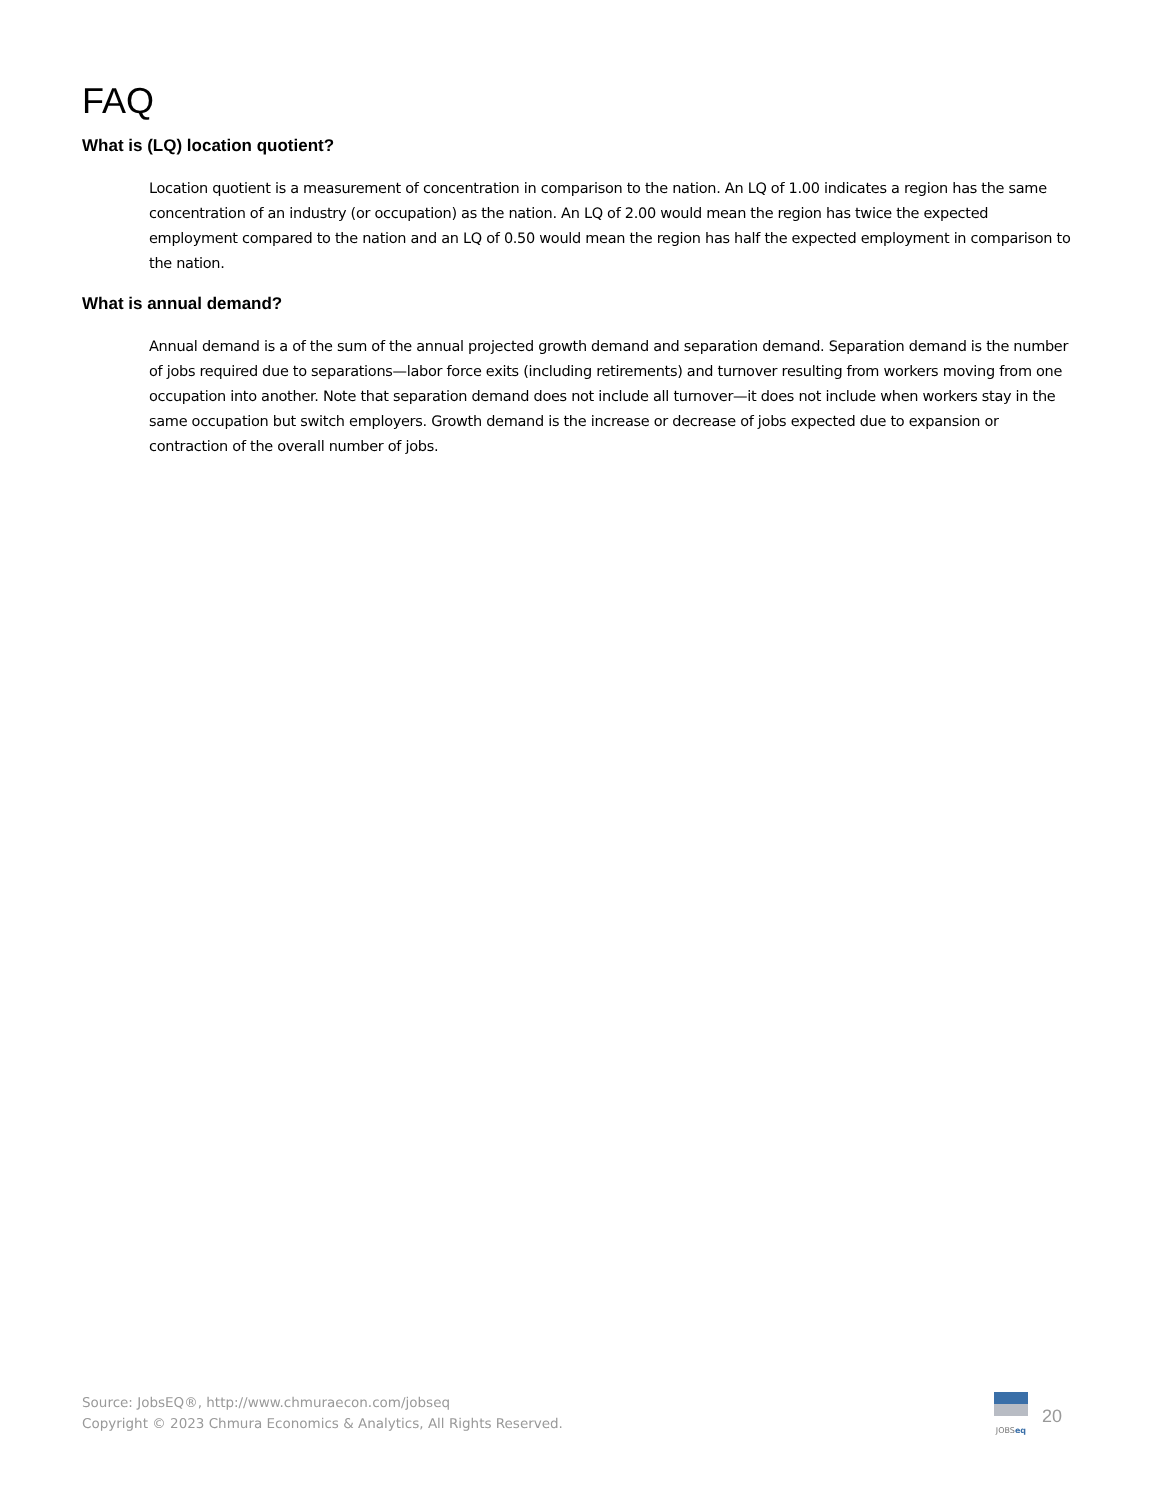FAQ
What is (LQ) location quotient?
Location quotient is a measurement of concentration in comparison to the nation. An LQ of 1.00 indicates a region has the same concentration of an industry (or occupation) as the nation. An LQ of 2.00 would mean the region has twice the expected employment compared to the nation and an LQ of 0.50 would mean the region has half the expected employment in comparison to the nation.
What is annual demand?
Annual demand is a of the sum of the annual projected growth demand and separation demand. Separation demand is the number of jobs required due to separations—labor force exits (including retirements) and turnover resulting from workers moving from one occupation into another. Note that separation demand does not include all turnover—it does not include when workers stay in the same occupation but switch employers. Growth demand is the increase or decrease of jobs expected due to expansion or contraction of the overall number of jobs.
Source: JobsEQ®, http://www.chmuraecon.com/jobseq
Copyright © 2023 Chmura Economics & Analytics, All Rights Reserved.
JOBSeq
20